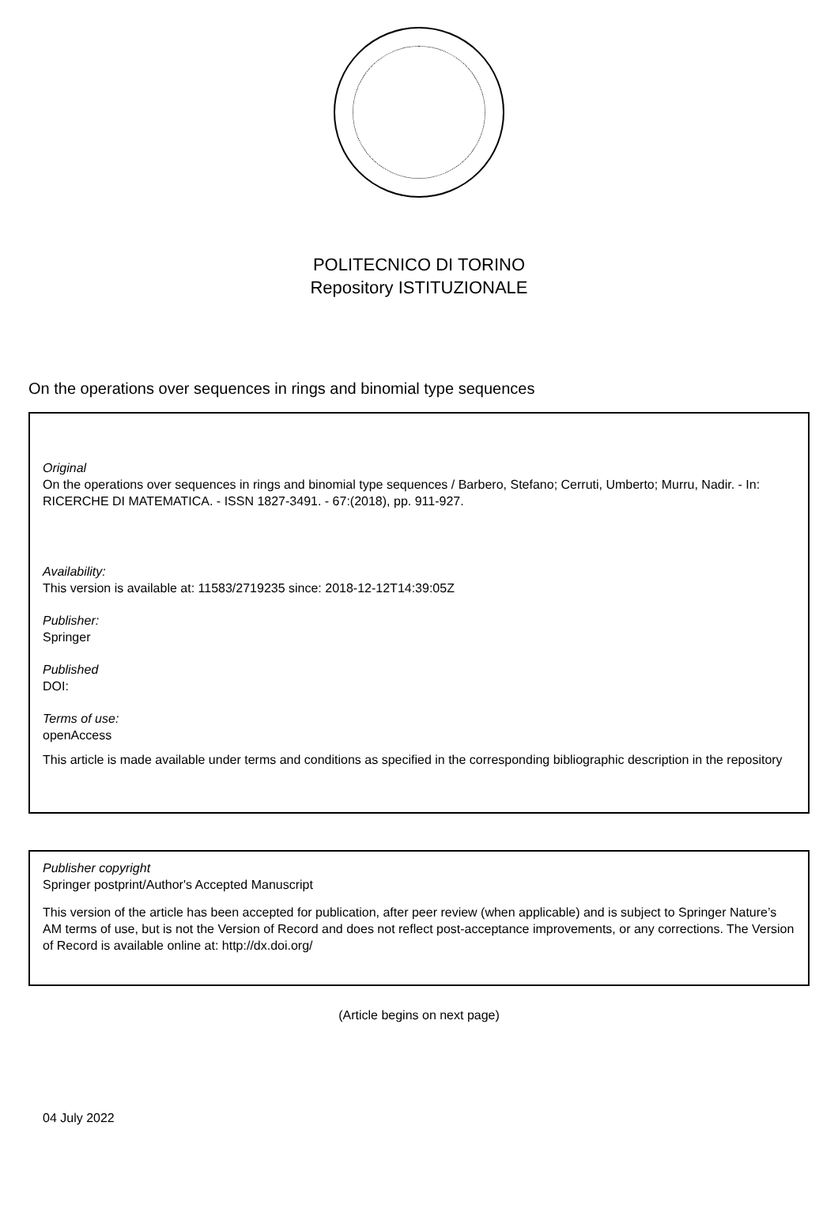POLITECNICO DI TORINO
Repository ISTITUZIONALE
On the operations over sequences in rings and binomial type sequences
Original
On the operations over sequences in rings and binomial type sequences / Barbero, Stefano; Cerruti, Umberto; Murru, Nadir. - In: RICERCHE DI MATEMATICA. - ISSN 1827-3491. - 67:(2018), pp. 911-927.
Availability:
This version is available at: 11583/2719235 since: 2018-12-12T14:39:05Z
Publisher:
Springer
Published
DOI:
Terms of use:
openAccess
This article is made available under terms and conditions as specified in the corresponding bibliographic description in the repository
Publisher copyright
Springer postprint/Author's Accepted Manuscript
This version of the article has been accepted for publication, after peer review (when applicable) and is subject to Springer Nature’s AM terms of use, but is not the Version of Record and does not reflect post-acceptance improvements, or any corrections. The Version of Record is available online at: http://dx.doi.org/
(Article begins on next page)
04 July 2022